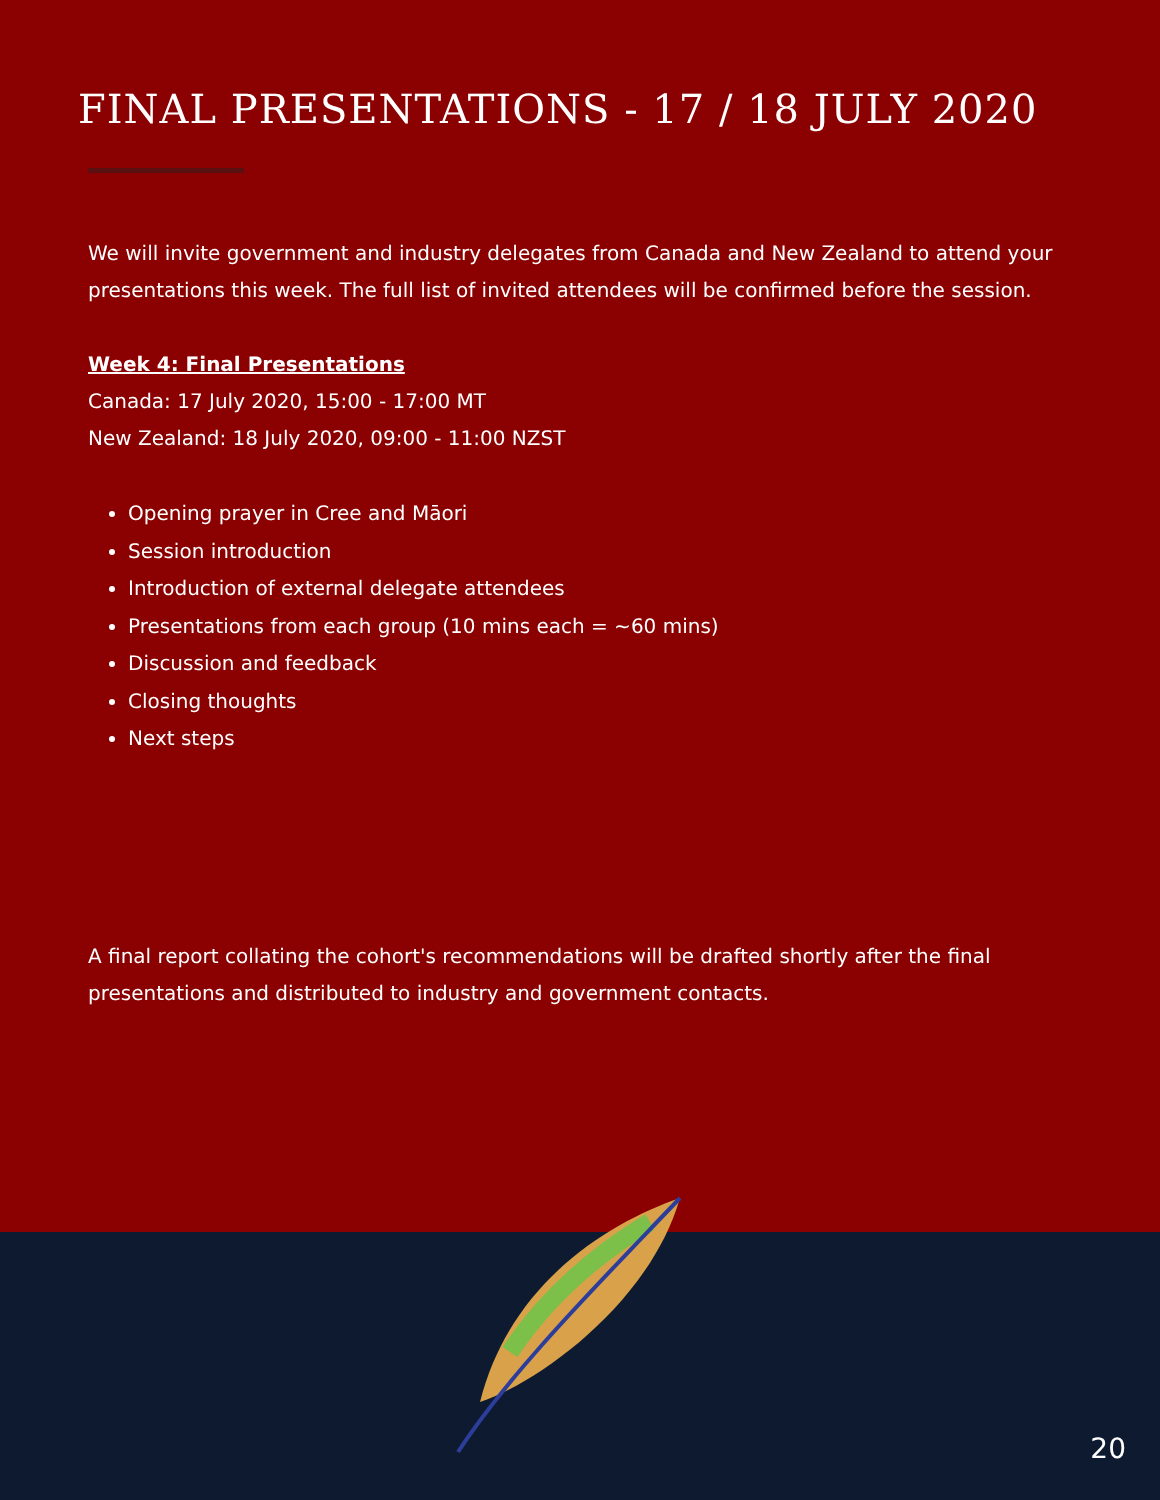FINAL PRESENTATIONS - 17 / 18 JULY 2020
We will invite government and industry delegates from Canada and New Zealand to attend your presentations this week. The full list of invited attendees will be confirmed before the session.
Week 4: Final Presentations
Canada: 17 July 2020, 15:00 - 17:00 MT
New Zealand: 18 July 2020, 09:00 - 11:00 NZST
Opening prayer in Cree and Māori
Session introduction
Introduction of external delegate attendees
Presentations from each group (10 mins each = ~60 mins)
Discussion and feedback
Closing thoughts
Next steps
A final report collating the cohort's recommendations will be drafted shortly after the final presentations and distributed to industry and government contacts.
20